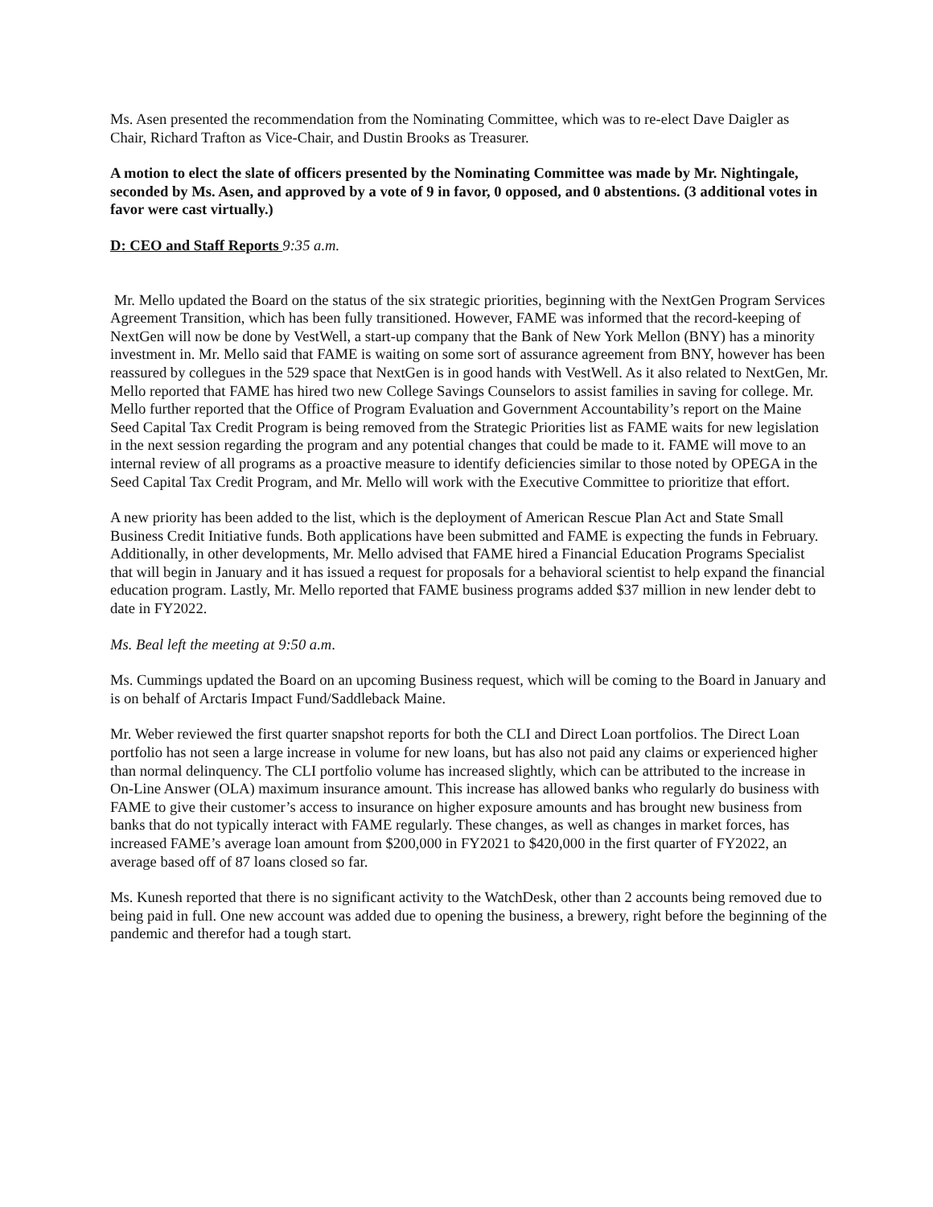Ms. Asen presented the recommendation from the Nominating Committee, which was to re-elect Dave Daigler as Chair, Richard Trafton as Vice-Chair, and Dustin Brooks as Treasurer.
A motion to elect the slate of officers presented by the Nominating Committee was made by Mr. Nightingale, seconded by Ms. Asen, and approved by a vote of 9 in favor, 0 opposed, and 0 abstentions. (3 additional votes in favor were cast virtually.)
D: CEO and Staff Reports 9:35 a.m.
Mr. Mello updated the Board on the status of the six strategic priorities, beginning with the NextGen Program Services Agreement Transition, which has been fully transitioned. However, FAME was informed that the record-keeping of NextGen will now be done by VestWell, a start-up company that the Bank of New York Mellon (BNY) has a minority investment in. Mr. Mello said that FAME is waiting on some sort of assurance agreement from BNY, however has been reassured by collegues in the 529 space that NextGen is in good hands with VestWell. As it also related to NextGen, Mr. Mello reported that FAME has hired two new College Savings Counselors to assist families in saving for college. Mr. Mello further reported that the Office of Program Evaluation and Government Accountability’s report on the Maine Seed Capital Tax Credit Program is being removed from the Strategic Priorities list as FAME waits for new legislation in the next session regarding the program and any potential changes that could be made to it. FAME will move to an internal review of all programs as a proactive measure to identify deficiencies similar to those noted by OPEGA in the Seed Capital Tax Credit Program, and Mr. Mello will work with the Executive Committee to prioritize that effort.
A new priority has been added to the list, which is the deployment of American Rescue Plan Act and State Small Business Credit Initiative funds. Both applications have been submitted and FAME is expecting the funds in February. Additionally, in other developments, Mr. Mello advised that FAME hired a Financial Education Programs Specialist that will begin in January and it has issued a request for proposals for a behavioral scientist to help expand the financial education program. Lastly, Mr. Mello reported that FAME business programs added $37 million in new lender debt to date in FY2022.
Ms. Beal left the meeting at 9:50 a.m.
Ms. Cummings updated the Board on an upcoming Business request, which will be coming to the Board in January and is on behalf of Arctaris Impact Fund/Saddleback Maine.
Mr. Weber reviewed the first quarter snapshot reports for both the CLI and Direct Loan portfolios. The Direct Loan portfolio has not seen a large increase in volume for new loans, but has also not paid any claims or experienced higher than normal delinquency. The CLI portfolio volume has increased slightly, which can be attributed to the increase in On-Line Answer (OLA) maximum insurance amount. This increase has allowed banks who regularly do business with FAME to give their customer’s access to insurance on higher exposure amounts and has brought new business from banks that do not typically interact with FAME regularly. These changes, as well as changes in market forces, has increased FAME’s average loan amount from $200,000 in FY2021 to $420,000 in the first quarter of FY2022, an average based off of 87 loans closed so far.
Ms. Kunesh reported that there is no significant activity to the WatchDesk, other than 2 accounts being removed due to being paid in full. One new account was added due to opening the business, a brewery, right before the beginning of the pandemic and therefor had a tough start.